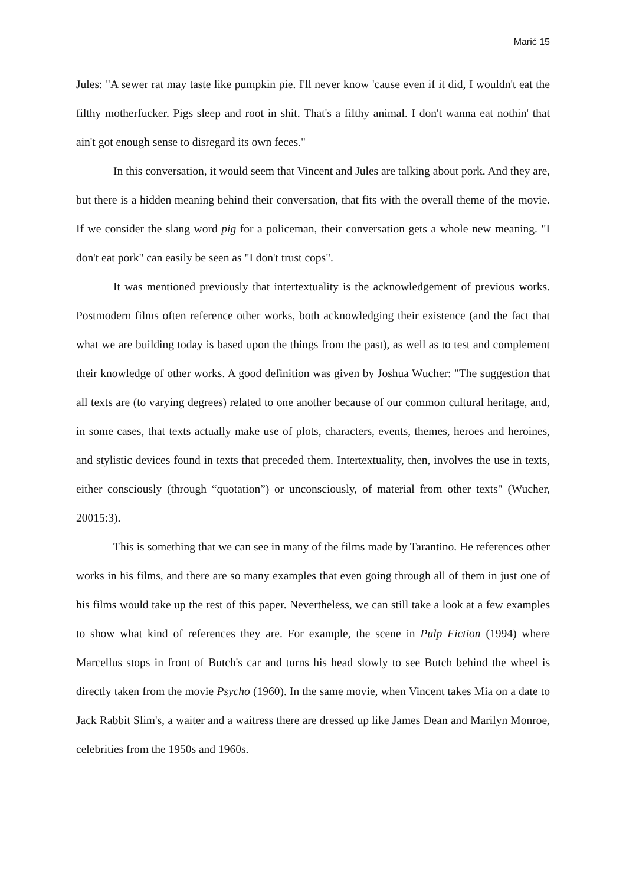Marić 15
Jules: "A sewer rat may taste like pumpkin pie. I'll never know 'cause even if it did, I wouldn't eat the filthy motherfucker. Pigs sleep and root in shit. That's a filthy animal. I don't wanna eat nothin' that ain't got enough sense to disregard its own feces."
In this conversation, it would seem that Vincent and Jules are talking about pork. And they are, but there is a hidden meaning behind their conversation, that fits with the overall theme of the movie. If we consider the slang word pig for a policeman, their conversation gets a whole new meaning. "I don't eat pork" can easily be seen as "I don't trust cops".
It was mentioned previously that intertextuality is the acknowledgement of previous works. Postmodern films often reference other works, both acknowledging their existence (and the fact that what we are building today is based upon the things from the past), as well as to test and complement their knowledge of other works. A good definition was given by Joshua Wucher: "The suggestion that all texts are (to varying degrees) related to one another because of our common cultural heritage, and, in some cases, that texts actually make use of plots, characters, events, themes, heroes and heroines, and stylistic devices found in texts that preceded them. Intertextuality, then, involves the use in texts, either consciously (through “quotation”) or unconsciously, of material from other texts" (Wucher, 20015:3).
This is something that we can see in many of the films made by Tarantino. He references other works in his films, and there are so many examples that even going through all of them in just one of his films would take up the rest of this paper. Nevertheless, we can still take a look at a few examples to show what kind of references they are. For example, the scene in Pulp Fiction (1994) where Marcellus stops in front of Butch's car and turns his head slowly to see Butch behind the wheel is directly taken from the movie Psycho (1960). In the same movie, when Vincent takes Mia on a date to Jack Rabbit Slim's, a waiter and a waitress there are dressed up like James Dean and Marilyn Monroe, celebrities from the 1950s and 1960s.